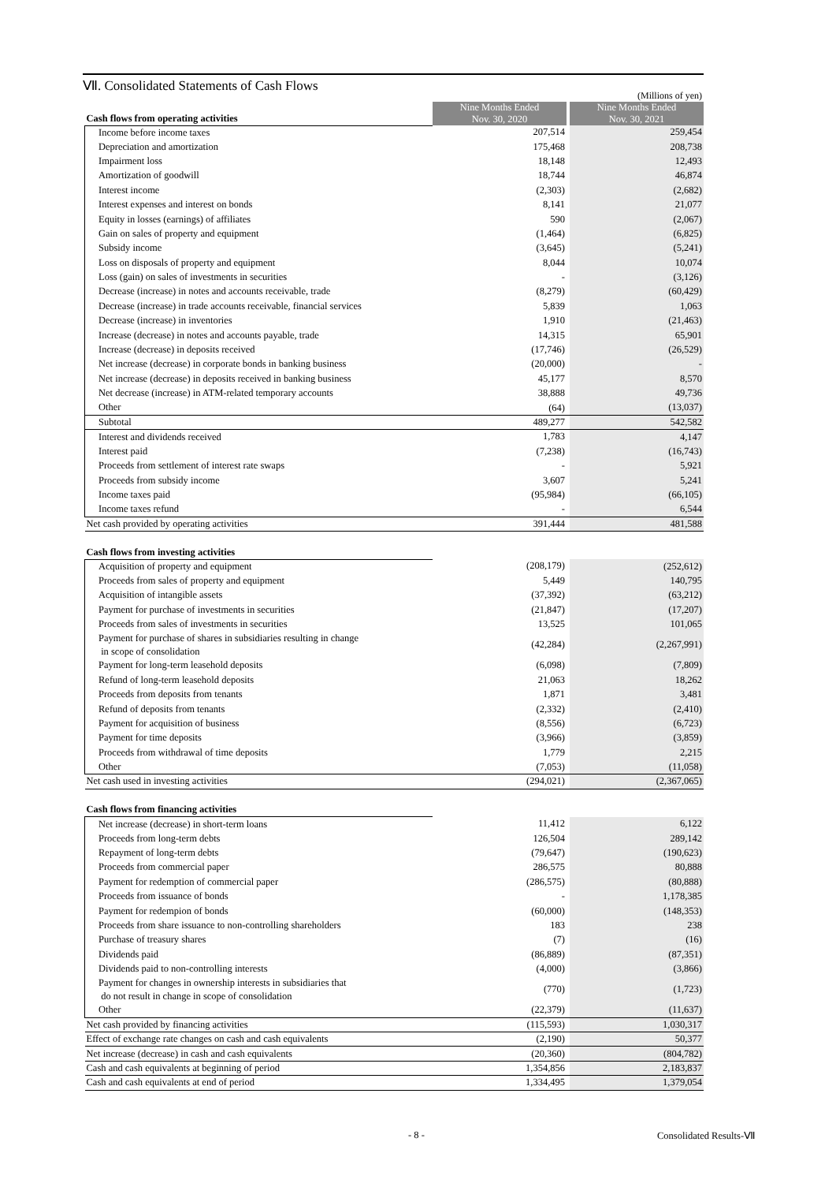Ⅶ. Consolidated Statements of Cash Flows
(Millions of yen)
| Cash flows from operating activities | Nine Months Ended Nov. 30, 2020 | | Nine Months Ended Nov. 30, 2021 |
| Income before income taxes | 207,514 | | 259,454 |
| Depreciation and amortization | 175,468 | | 208,738 |
| Impairment loss | 18,148 | | 12,493 |
| Amortization of goodwill | 18,744 | | 46,874 |
| Interest income | (2,303) | | (2,682) |
| Interest expenses and interest on bonds | 8,141 | | 21,077 |
| Equity in losses (earnings) of affiliates | 590 | | (2,067) |
| Gain on sales of property and equipment | (1,464) | | (6,825) |
| Subsidy income | (3,645) | | (5,241) |
| Loss on disposals of property and equipment | 8,044 | | 10,074 |
| Loss (gain) on sales of investments in securities | - | | (3,126) |
| Decrease (increase) in notes and accounts receivable, trade | (8,279) | | (60,429) |
| Decrease (increase) in trade accounts receivable, financial services | 5,839 | | 1,063 |
| Decrease (increase) in inventories | 1,910 | | (21,463) |
| Increase (decrease) in notes and accounts payable, trade | 14,315 | | 65,901 |
| Increase (decrease) in deposits received | (17,746) | | (26,529) |
| Net increase (decrease) in corporate bonds in banking business | (20,000) | | - |
| Net increase (decrease) in deposits received in banking business | 45,177 | | 8,570 |
| Net decrease (increase) in ATM-related temporary accounts | 38,888 | | 49,736 |
| Other | (64) | | (13,037) |
| Subtotal | 489,277 | | 542,582 |
| Interest and dividends received | 1,783 | | 4,147 |
| Interest paid | (7,238) | | (16,743) |
| Proceeds from settlement of interest rate swaps | - | | 5,921 |
| Proceeds from subsidy income | 3,607 | | 5,241 |
| Income taxes paid | (95,984) | | (66,105) |
| Income taxes refund | - | | 6,544 |
| Net cash provided by operating activities | 391,444 | | 481,588 |
| Cash flows from investing activities | | | |
| Acquisition of property and equipment | (208,179) | | (252,612) |
| Proceeds from sales of property and equipment | 5,449 | | 140,795 |
| Acquisition of intangible assets | (37,392) | | (63,212) |
| Payment for purchase of investments in securities | (21,847) | | (17,207) |
| Proceeds from sales of investments in securities | 13,525 | | 101,065 |
| Payment for purchase of shares in subsidiaries resulting in change in scope of consolidation | (42,284) | | (2,267,991) |
| Payment for long-term leasehold deposits | (6,098) | | (7,809) |
| Refund of long-term leasehold deposits | 21,063 | | 18,262 |
| Proceeds from deposits from tenants | 1,871 | | 3,481 |
| Refund of deposits from tenants | (2,332) | | (2,410) |
| Payment for acquisition of business | (8,556) | | (6,723) |
| Payment for time deposits | (3,966) | | (3,859) |
| Proceeds from withdrawal of time deposits | 1,779 | | 2,215 |
| Other | (7,053) | | (11,058) |
| Net cash used in investing activities | (294,021) | | (2,367,065) |
| Cash flows from financing activities | | | |
| Net increase (decrease) in short-term loans | 11,412 | | 6,122 |
| Proceeds from long-term debts | 126,504 | | 289,142 |
| Repayment of long-term debts | (79,647) | | (190,623) |
| Proceeds from commercial paper | 286,575 | | 80,888 |
| Payment for redemption of commercial paper | (286,575) | | (80,888) |
| Proceeds from issuance of bonds | - | | 1,178,385 |
| Payment for redempion of bonds | (60,000) | | (148,353) |
| Proceeds from share issuance to non-controlling shareholders | 183 | | 238 |
| Purchase of treasury shares | (7) | | (16) |
| Dividends paid | (86,889) | | (87,351) |
| Dividends paid to non-controlling interests | (4,000) | | (3,866) |
| Payment for changes in ownership interests in subsidiaries that do not result in change in scope of consolidation | (770) | | (1,723) |
| Other | (22,379) | | (11,637) |
| Net cash provided by financing activities | (115,593) | | 1,030,317 |
| Effect of exchange rate changes on cash and cash equivalents | (2,190) | | 50,377 |
| Net increase (decrease) in cash and cash equivalents | (20,360) | | (804,782) |
| Cash and cash equivalents at beginning of period | 1,354,856 | | 2,183,837 |
| Cash and cash equivalents at end of period | 1,334,495 | | 1,379,054 |
- 8 - Consolidated Results-Ⅶ